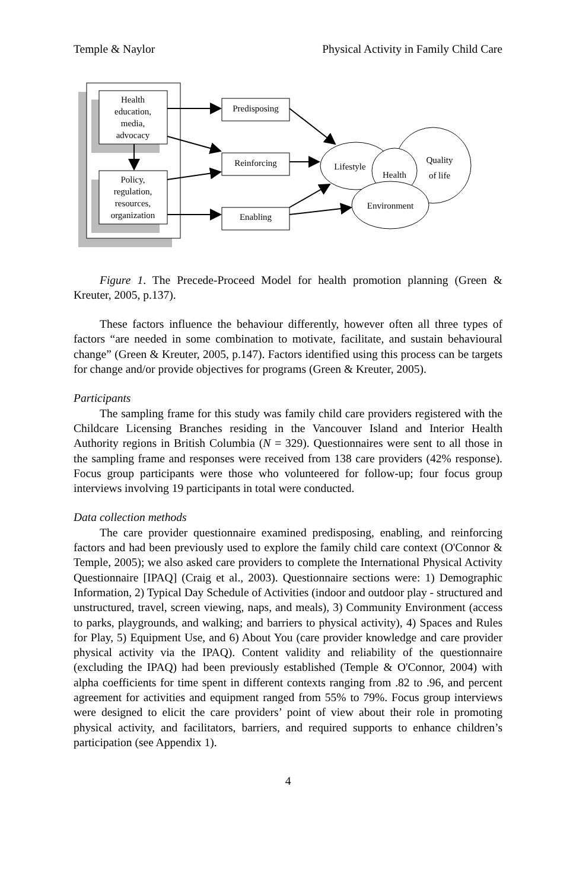Temple & Naylor Physical Activity in Family Child Care
Health
education,
media,
advocacy
Policy,
regulation,
resources,
organization
Predisposing
Reinforcing
Enabling
Lifestyle
Health
Quality
of life
Environment
Figure 1. The Precede-Proceed Model for health promotion planning (Green & Kreuter, 2005, p.137).
These factors influence the behaviour differently, however often all three types of factors “are needed in some combination to motivate, facilitate, and sustain behavioural change” (Green & Kreuter, 2005, p.147). Factors identified using this process can be targets for change and/or provide objectives for programs (Green & Kreuter, 2005).
Participants
The sampling frame for this study was family child care providers registered with the Childcare Licensing Branches residing in the Vancouver Island and Interior Health Authority regions in British Columbia (N = 329). Questionnaires were sent to all those in the sampling frame and responses were received from 138 care providers (42% response). Focus group participants were those who volunteered for follow-up; four focus group interviews involving 19 participants in total were conducted.
Data collection methods
The care provider questionnaire examined predisposing, enabling, and reinforcing factors and had been previously used to explore the family child care context (O'Connor & Temple, 2005); we also asked care providers to complete the International Physical Activity Questionnaire [IPAQ] (Craig et al., 2003). Questionnaire sections were: 1) Demographic Information, 2) Typical Day Schedule of Activities (indoor and outdoor play - structured and unstructured, travel, screen viewing, naps, and meals), 3) Community Environment (access to parks, playgrounds, and walking; and barriers to physical activity), 4) Spaces and Rules for Play, 5) Equipment Use, and 6) About You (care provider knowledge and care provider physical activity via the IPAQ). Content validity and reliability of the questionnaire (excluding the IPAQ) had been previously established (Temple & O'Connor, 2004) with alpha coefficients for time spent in different contexts ranging from .82 to .96, and percent agreement for activities and equipment ranged from 55% to 79%. Focus group interviews were designed to elicit the care providers’ point of view about their role in promoting physical activity, and facilitators, barriers, and required supports to enhance children’s participation (see Appendix 1).
4